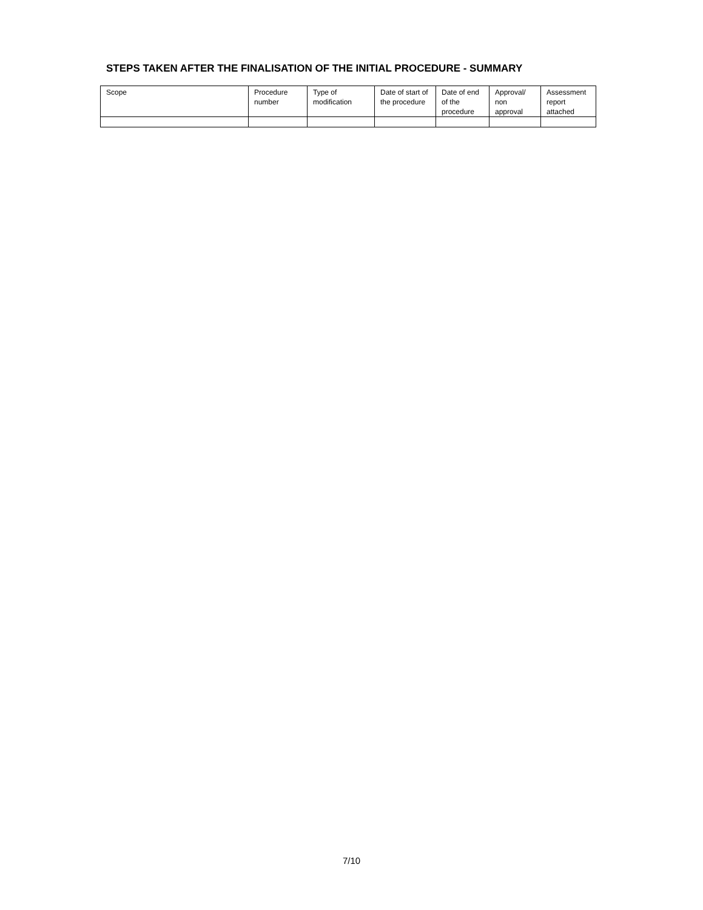STEPS TAKEN AFTER THE FINALISATION OF THE INITIAL PROCEDURE - SUMMARY
| Scope | Procedure number | Type of modification | Date of start of the procedure | Date of end of the procedure | Approval/ non approval | Assessment report attached |
| --- | --- | --- | --- | --- | --- | --- |
7/10